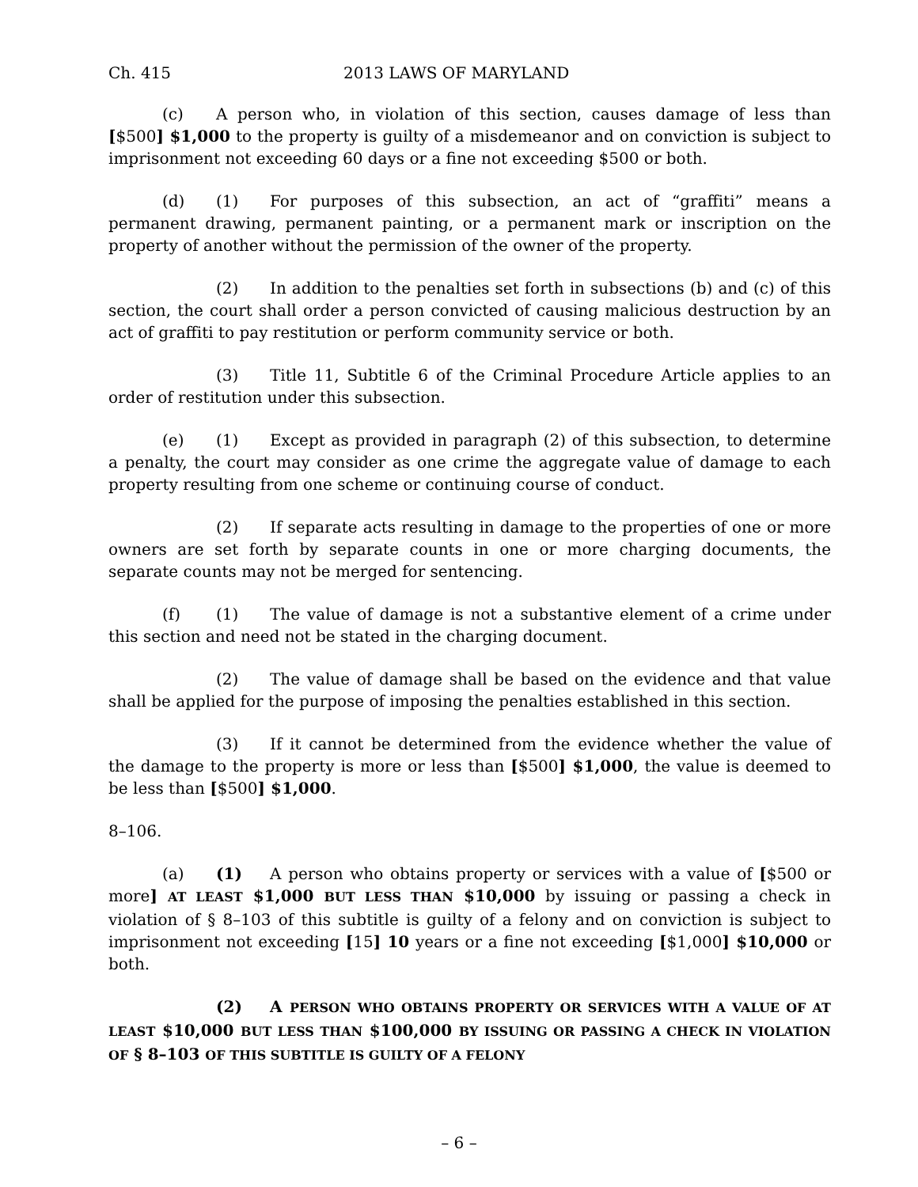Ch. 415 2013 LAWS OF MARYLAND
(c) A person who, in violation of this section, causes damage of less than [$500] $1,000 to the property is guilty of a misdemeanor and on conviction is subject to imprisonment not exceeding 60 days or a fine not exceeding $500 or both.
(d) (1) For purposes of this subsection, an act of “graffiti” means a permanent drawing, permanent painting, or a permanent mark or inscription on the property of another without the permission of the owner of the property.
(2) In addition to the penalties set forth in subsections (b) and (c) of this section, the court shall order a person convicted of causing malicious destruction by an act of graffiti to pay restitution or perform community service or both.
(3) Title 11, Subtitle 6 of the Criminal Procedure Article applies to an order of restitution under this subsection.
(e) (1) Except as provided in paragraph (2) of this subsection, to determine a penalty, the court may consider as one crime the aggregate value of damage to each property resulting from one scheme or continuing course of conduct.
(2) If separate acts resulting in damage to the properties of one or more owners are set forth by separate counts in one or more charging documents, the separate counts may not be merged for sentencing.
(f) (1) The value of damage is not a substantive element of a crime under this section and need not be stated in the charging document.
(2) The value of damage shall be based on the evidence and that value shall be applied for the purpose of imposing the penalties established in this section.
(3) If it cannot be determined from the evidence whether the value of the damage to the property is more or less than [$500] $1,000, the value is deemed to be less than [$500] $1,000.
8–106.
(a) (1) A person who obtains property or services with a value of [$500 or more] AT LEAST $1,000 BUT LESS THAN $10,000 by issuing or passing a check in violation of § 8–103 of this subtitle is guilty of a felony and on conviction is subject to imprisonment not exceeding [15] 10 years or a fine not exceeding [$1,000] $10,000 or both.
(2) A PERSON WHO OBTAINS PROPERTY OR SERVICES WITH A VALUE OF AT LEAST $10,000 BUT LESS THAN $100,000 BY ISSUING OR PASSING A CHECK IN VIOLATION OF § 8–103 OF THIS SUBTITLE IS GUILTY OF A FELONY
– 6 –